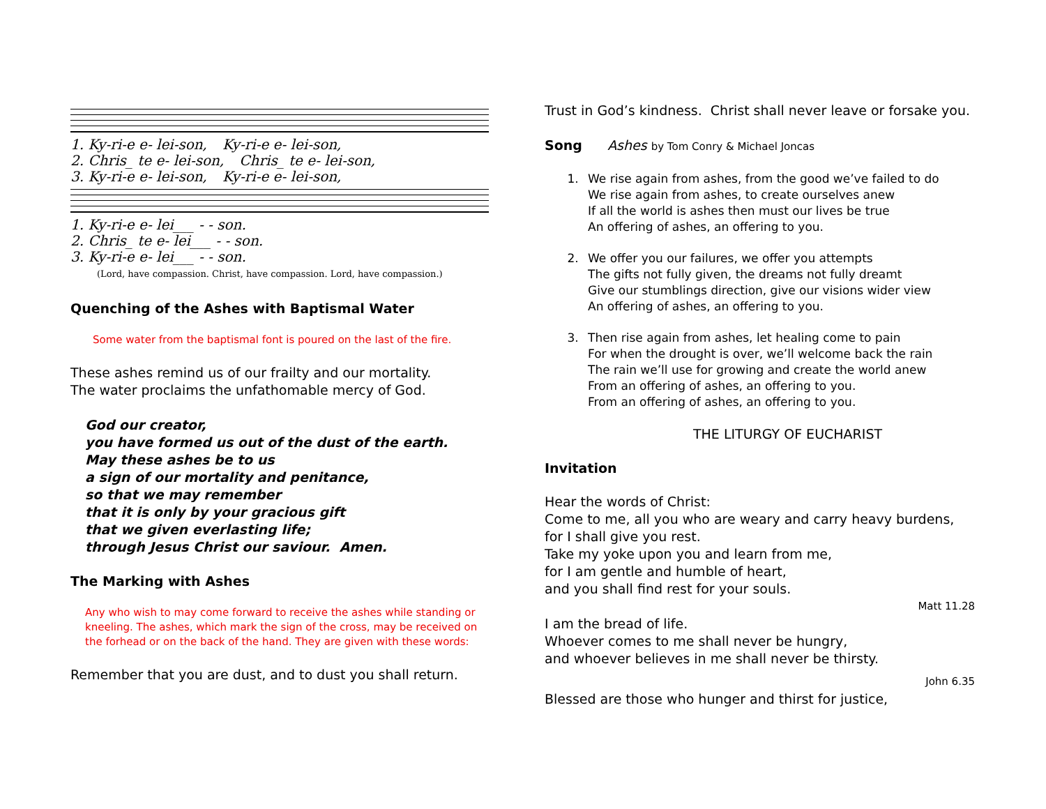1. Ky-ri-e e- lei-son, Ky-ri-e e- lei-son,
2. Chris_ te e- lei-son, Chris_ te e- lei-son,
3. Ky-ri-e e- lei-son, Ky-ri-e e- lei-son,
1. Ky-ri-e e- lei___ - - son.
2. Chris_ te e- lei___ - - son.
3. Ky-ri-e e- lei___ - - son.
(Lord, have compassion. Christ, have compassion. Lord, have compassion.)
Quenching of the Ashes with Baptismal Water
Some water from the baptismal font is poured on the last of the fire.
These ashes remind us of our frailty and our mortality.
The water proclaims the unfathomable mercy of God.
God our creator,
you have formed us out of the dust of the earth.
May these ashes be to us
a sign of our mortality and penitance,
so that we may remember
that it is only by your gracious gift
that we given everlasting life;
through Jesus Christ our saviour. Amen.
The Marking with Ashes
Any who wish to may come forward to receive the ashes while standing or kneeling. The ashes, which mark the sign of the cross, may be received on the forhead or on the back of the hand. They are given with these words:
Remember that you are dust, and to dust you shall return.
Trust in God’s kindness. Christ shall never leave or forsake you.
Song Ashes by Tom Conry & Michael Joncas
1. We rise again from ashes, from the good we’ve failed to do
We rise again from ashes, to create ourselves anew
If all the world is ashes then must our lives be true
An offering of ashes, an offering to you.
2. We offer you our failures, we offer you attempts
The gifts not fully given, the dreams not fully dreamt
Give our stumblings direction, give our visions wider view
An offering of ashes, an offering to you.
3. Then rise again from ashes, let healing come to pain
For when the drought is over, we’ll welcome back the rain
The rain we’ll use for growing and create the world anew
From an offering of ashes, an offering to you.
From an offering of ashes, an offering to you.
THE LITURGY OF EUCHARIST
Invitation
Hear the words of Christ:
Come to me, all you who are weary and carry heavy burdens,
for I shall give you rest.
Take my yoke upon you and learn from me,
for I am gentle and humble of heart,
and you shall find rest for your souls.
Matt 11.28
I am the bread of life.
Whoever comes to me shall never be hungry,
and whoever believes in me shall never be thirsty.
John 6.35
Blessed are those who hunger and thirst for justice,